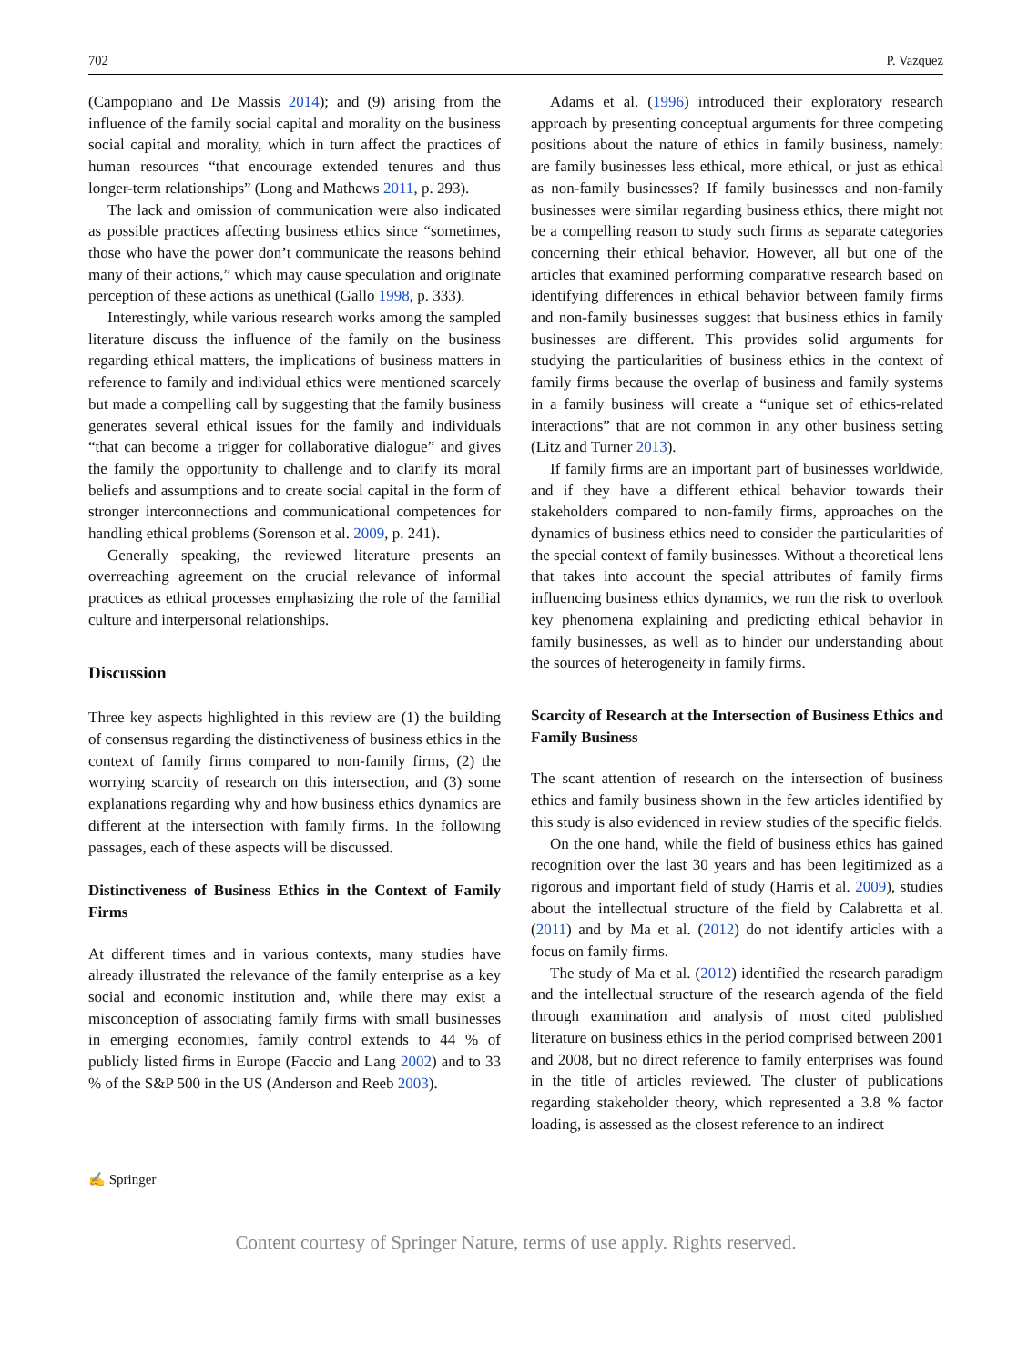702 P. Vazquez
(Campopiano and De Massis 2014); and (9) arising from the influence of the family social capital and morality on the business social capital and morality, which in turn affect the practices of human resources “that encourage extended tenures and thus longer-term relationships” (Long and Mathews 2011, p. 293).
The lack and omission of communication were also indicated as possible practices affecting business ethics since “sometimes, those who have the power don’t communicate the reasons behind many of their actions,” which may cause speculation and originate perception of these actions as unethical (Gallo 1998, p. 333).
Interestingly, while various research works among the sampled literature discuss the influence of the family on the business regarding ethical matters, the implications of business matters in reference to family and individual ethics were mentioned scarcely but made a compelling call by suggesting that the family business generates several ethical issues for the family and individuals “that can become a trigger for collaborative dialogue” and gives the family the opportunity to challenge and to clarify its moral beliefs and assumptions and to create social capital in the form of stronger interconnections and communicational competences for handling ethical problems (Sorenson et al. 2009, p. 241).
Generally speaking, the reviewed literature presents an overreaching agreement on the crucial relevance of informal practices as ethical processes emphasizing the role of the familial culture and interpersonal relationships.
Discussion
Three key aspects highlighted in this review are (1) the building of consensus regarding the distinctiveness of business ethics in the context of family firms compared to non-family firms, (2) the worrying scarcity of research on this intersection, and (3) some explanations regarding why and how business ethics dynamics are different at the intersection with family firms. In the following passages, each of these aspects will be discussed.
Distinctiveness of Business Ethics in the Context of Family Firms
At different times and in various contexts, many studies have already illustrated the relevance of the family enterprise as a key social and economic institution and, while there may exist a misconception of associating family firms with small businesses in emerging economies, family control extends to 44 % of publicly listed firms in Europe (Faccio and Lang 2002) and to 33 % of the S&P 500 in the US (Anderson and Reeb 2003).
Adams et al. (1996) introduced their exploratory research approach by presenting conceptual arguments for three competing positions about the nature of ethics in family business, namely: are family businesses less ethical, more ethical, or just as ethical as non-family businesses? If family businesses and non-family businesses were similar regarding business ethics, there might not be a compelling reason to study such firms as separate categories concerning their ethical behavior. However, all but one of the articles that examined performing comparative research based on identifying differences in ethical behavior between family firms and non-family businesses suggest that business ethics in family businesses are different. This provides solid arguments for studying the particularities of business ethics in the context of family firms because the overlap of business and family systems in a family business will create a “unique set of ethics-related interactions” that are not common in any other business setting (Litz and Turner 2013).
If family firms are an important part of businesses worldwide, and if they have a different ethical behavior towards their stakeholders compared to non-family firms, approaches on the dynamics of business ethics need to consider the particularities of the special context of family businesses. Without a theoretical lens that takes into account the special attributes of family firms influencing business ethics dynamics, we run the risk to overlook key phenomena explaining and predicting ethical behavior in family businesses, as well as to hinder our understanding about the sources of heterogeneity in family firms.
Scarcity of Research at the Intersection of Business Ethics and Family Business
The scant attention of research on the intersection of business ethics and family business shown in the few articles identified by this study is also evidenced in review studies of the specific fields.
On the one hand, while the field of business ethics has gained recognition over the last 30 years and has been legitimized as a rigorous and important field of study (Harris et al. 2009), studies about the intellectual structure of the field by Calabretta et al. (2011) and by Ma et al. (2012) do not identify articles with a focus on family firms.
The study of Ma et al. (2012) identified the research paradigm and the intellectual structure of the research agenda of the field through examination and analysis of most cited published literature on business ethics in the period comprised between 2001 and 2008, but no direct reference to family enterprises was found in the title of articles reviewed. The cluster of publications regarding stakeholder theory, which represented a 3.8 % factor loading, is assessed as the closest reference to an indirect
✍ Springer
Content courtesy of Springer Nature, terms of use apply. Rights reserved.